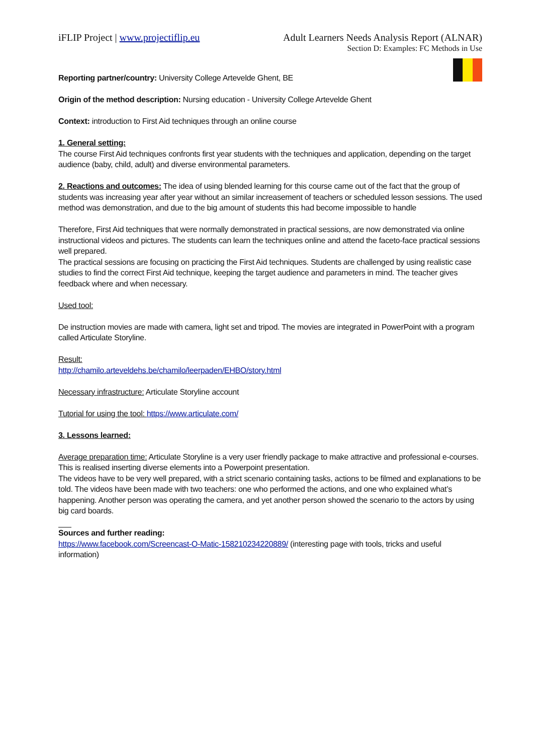iFLIP Project | www.projectiflip.eu
Adult Learners Needs Analysis Report (ALNAR)
Section D: Examples: FC Methods in Use
Reporting partner/country: University College Artevelde Ghent, BE
Origin of the method description: Nursing education - University College Artevelde Ghent
Context: introduction to First Aid techniques through an online course
1. General setting:
The course First Aid techniques confronts first year students with the techniques and application, depending on the target audience (baby, child, adult) and diverse environmental parameters.
2. Reactions and outcomes: The idea of using blended learning for this course came out of the fact that the group of students was increasing year after year without an similar increasement of teachers or scheduled lesson sessions. The used method was demonstration, and due to the big amount of students this had become impossible to handle
Therefore, First Aid techniques that were normally demonstrated in practical sessions, are now demonstrated via online instructional videos and pictures. The students can learn the techniques online and attend the faceto-face practical sessions well prepared.
The practical sessions are focusing on practicing the First Aid techniques. Students are challenged by using realistic case studies to find the correct First Aid technique, keeping the target audience and parameters in mind. The teacher gives feedback where and when necessary.
Used tool:
De instruction movies are made with camera, light set and tripod. The movies are integrated in PowerPoint with a program called Articulate Storyline.
Result:
http://chamilo.arteveldehs.be/chamilo/leerpaden/EHBO/story.html
Necessary infrastructure: Articulate Storyline account
Tutorial for using the tool: https://www.articulate.com/
3. Lessons learned:
Average preparation time: Articulate Storyline is a very user friendly package to make attractive and professional e-courses. This is realised inserting diverse elements into a Powerpoint presentation.
The videos have to be very well prepared, with a strict scenario containing tasks, actions to be filmed and explanations to be told. The videos have been made with two teachers: one who performed the actions, and one who explained what’s happening. Another person was operating the camera, and yet another person showed the scenario to the actors by using big card boards.
Sources and further reading:
https://www.facebook.com/Screencast-O-Matic-158210234220889/ (interesting page with tools, tricks and useful information)